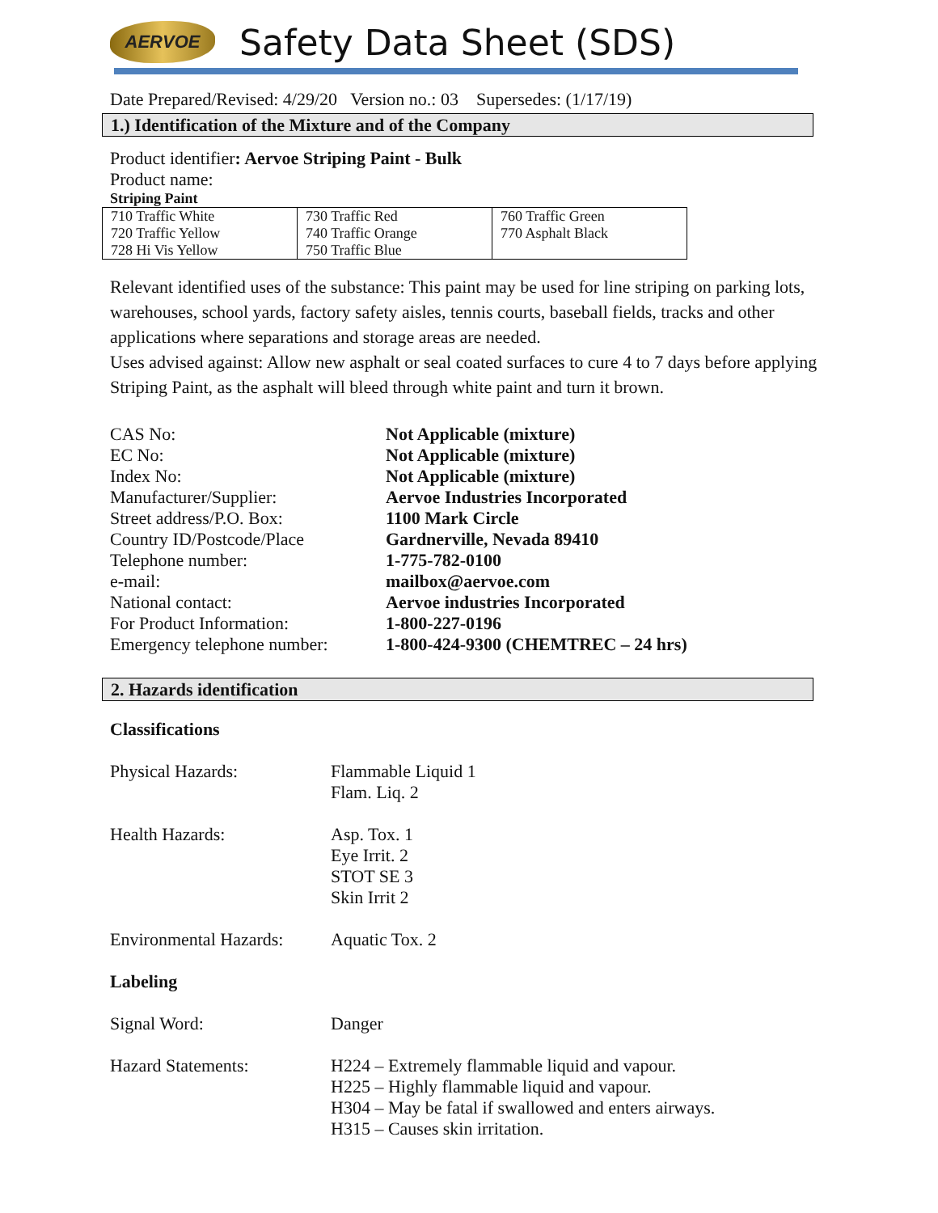AERVOE
Safety Data Sheet (SDS)
Date Prepared/Revised: 4/29/20 Version no.: 03 Supersedes: (1/17/19)
1.) Identification of the Mixture and of the Company
Product identifier: Aervoe Striping Paint - Bulk
Product name:
Striping Paint
| 710 Traffic White 720 Traffic Yellow 728 Hi Vis Yellow | 730 Traffic Red 740 Traffic Orange 750 Traffic Blue | 760 Traffic Green 770 Asphalt Black |
Relevant identified uses of the substance: This paint may be used for line striping on parking lots, warehouses, school yards, factory safety aisles, tennis courts, baseball fields, tracks and other applications where separations and storage areas are needed.
Uses advised against: Allow new asphalt or seal coated surfaces to cure 4 to 7 days before applying Striping Paint, as the asphalt will bleed through white paint and turn it brown.
| CAS No: | Not Applicable (mixture) |
| EC No: | Not Applicable (mixture) |
| Index No: | Not Applicable (mixture) |
| Manufacturer/Supplier: | Aervoe Industries Incorporated |
| Street address/P.O. Box: | 1100 Mark Circle |
| Country ID/Postcode/Place | Gardnerville, Nevada 89410 |
| Telephone number: | 1-775-782-0100 |
| e-mail: | mailbox@aervoe.com |
| National contact: | Aervoe industries Incorporated |
| For Product Information: | 1-800-227-0196 |
| Emergency telephone number: | 1-800-424-9300 (CHEMTREC – 24 hrs) |
2. Hazards identification
Classifications
| Physical Hazards: | Flammable Liquid 1 Flam. Liq. 2 |
| Health Hazards: | Asp. Tox. 1 Eye Irrit. 2 STOT SE 3 Skin Irrit 2 |
| Environmental Hazards: | Aquatic Tox. 2 |
| Labeling | |
| Signal Word: | Danger |
| Hazard Statements: | H224 – Extremely flammable liquid and vapour. H225 – Highly flammable liquid and vapour. H304 – May be fatal if swallowed and enters airways. H315 – Causes skin irritation. |